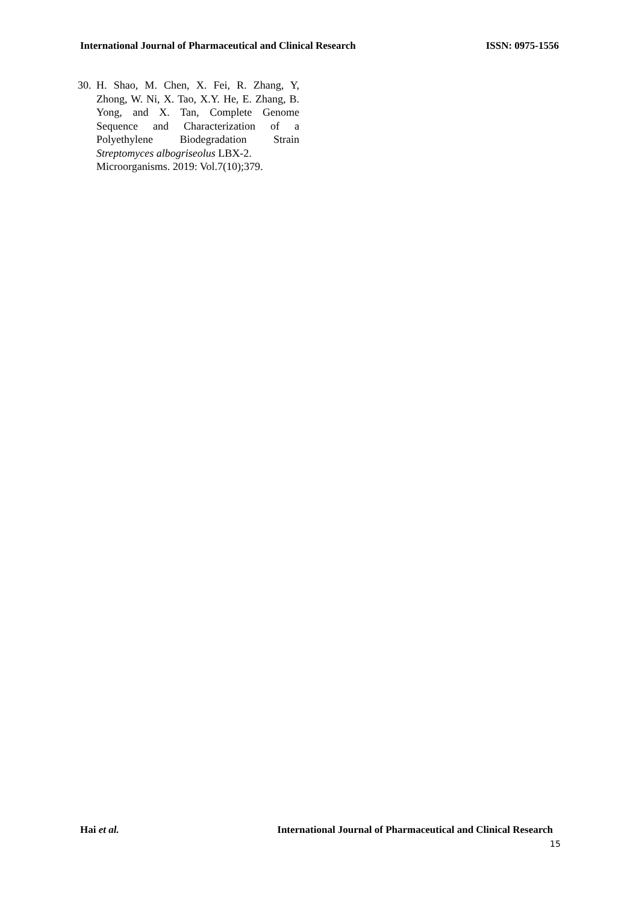International Journal of Pharmaceutical and Clinical Research ISSN: 0975-1556
30. H. Shao, M. Chen, X. Fei, R. Zhang, Y, Zhong, W. Ni, X. Tao, X.Y. He, E. Zhang, B. Yong, and X. Tan, Complete Genome Sequence and Characterization of a Polyethylene Biodegradation Strain Streptomyces albogriseolus LBX-2.
Microorganisms. 2019: Vol.7(10);379.
Hai et al. International Journal of Pharmaceutical and Clinical Research
15